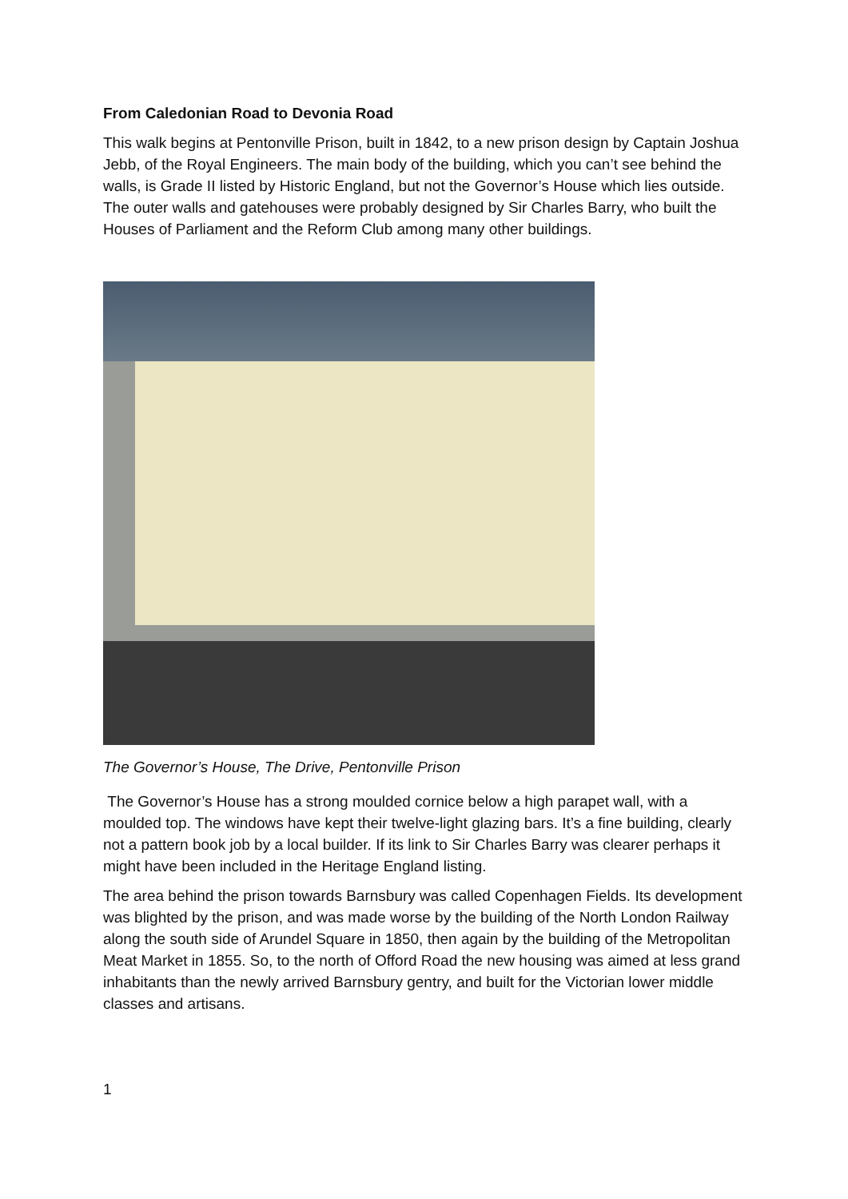From Caledonian Road to Devonia Road
This walk begins at Pentonville Prison, built in 1842, to a new prison design by Captain Joshua Jebb, of the Royal Engineers. The main body of the building, which you can’t see behind the walls, is Grade II listed by Historic England, but not the Governor’s House which lies outside. The outer walls and gatehouses were probably designed by Sir Charles Barry, who built the Houses of Parliament and the Reform Club among many other buildings.
The Governor’s House, The Drive, Pentonville Prison
The Governor’s House has a strong moulded cornice below a high parapet wall, with a moulded top. The windows have kept their twelve-light glazing bars. It’s a fine building, clearly not a pattern book job by a local builder. If its link to Sir Charles Barry was clearer perhaps it might have been included in the Heritage England listing.
The area behind the prison towards Barnsbury was called Copenhagen Fields. Its development was blighted by the prison, and was made worse by the building of the North London Railway along the south side of Arundel Square in 1850, then again by the building of the Metropolitan Meat Market in 1855. So, to the north of Offord Road the new housing was aimed at less grand inhabitants than the newly arrived Barnsbury gentry, and built for the Victorian lower middle classes and artisans.
1